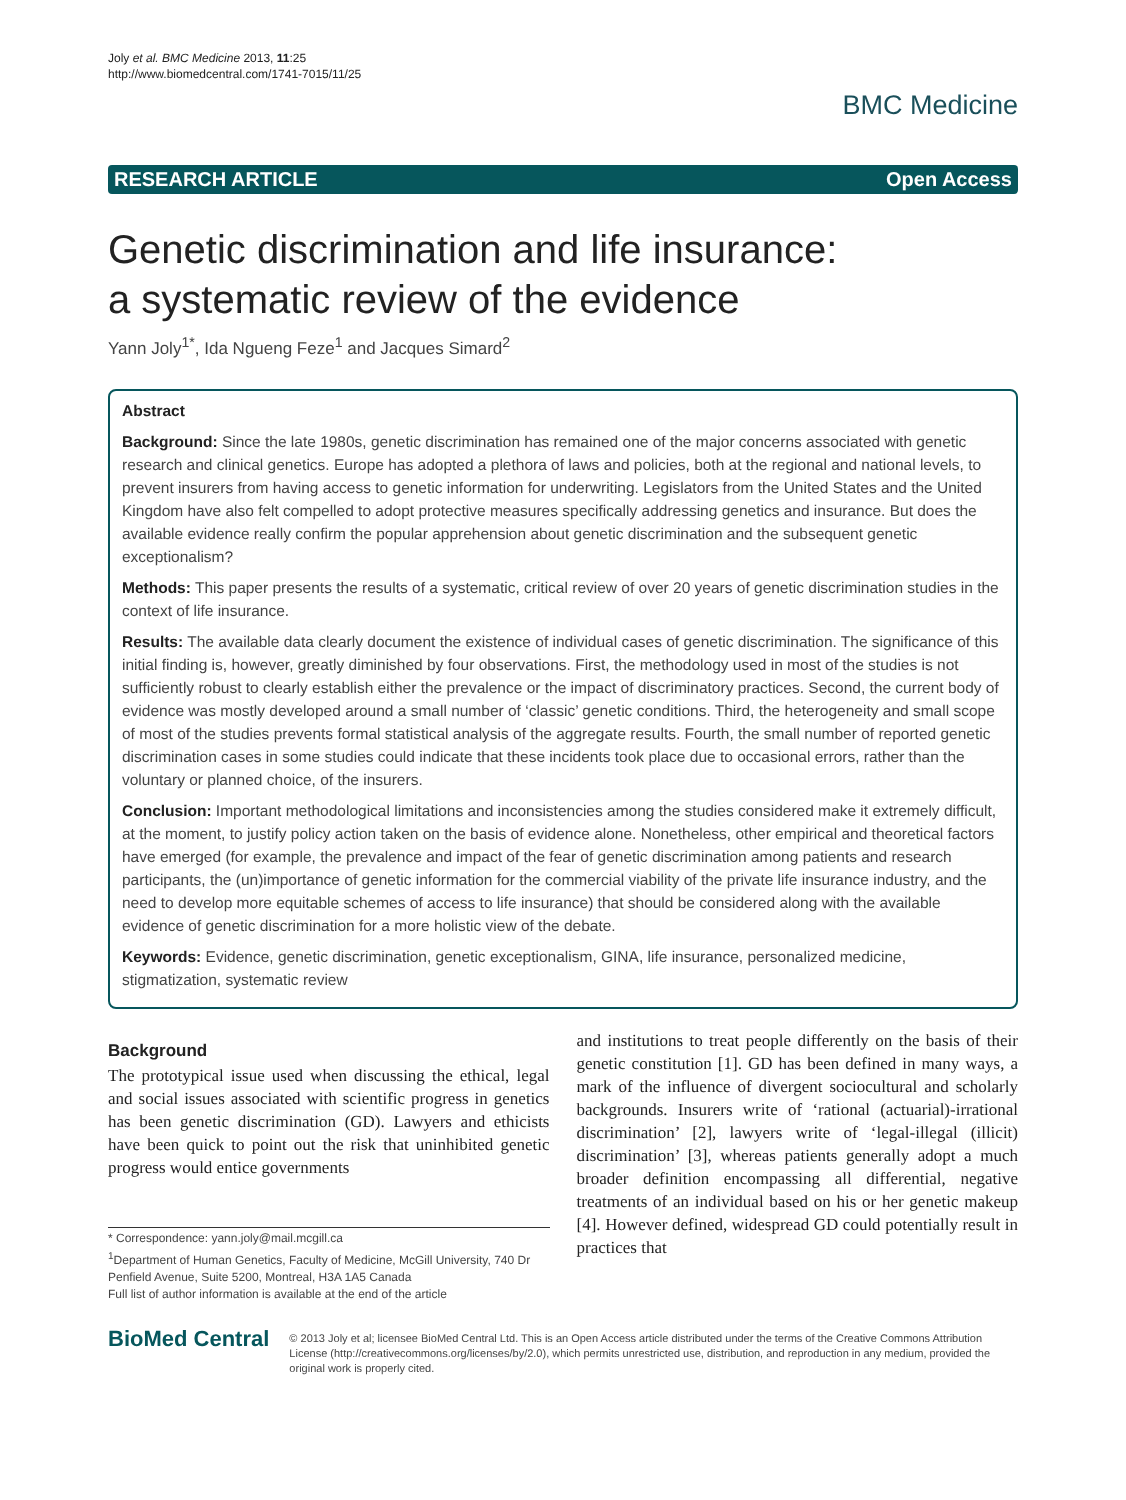Joly et al. BMC Medicine 2013, 11:25
http://www.biomedcentral.com/1741-7015/11/25
BMC Medicine
RESEARCH ARTICLE Open Access
Genetic discrimination and life insurance:
a systematic review of the evidence
Yann Joly<sup>1*</sup>, Ida Ngueng Feze<sup>1</sup> and Jacques Simard<sup>2</sup>
Abstract
Background: Since the late 1980s, genetic discrimination has remained one of the major concerns associated with genetic research and clinical genetics. Europe has adopted a plethora of laws and policies, both at the regional and national levels, to prevent insurers from having access to genetic information for underwriting. Legislators from the United States and the United Kingdom have also felt compelled to adopt protective measures specifically addressing genetics and insurance. But does the available evidence really confirm the popular apprehension about genetic discrimination and the subsequent genetic exceptionalism?
Methods: This paper presents the results of a systematic, critical review of over 20 years of genetic discrimination studies in the context of life insurance.
Results: The available data clearly document the existence of individual cases of genetic discrimination. The significance of this initial finding is, however, greatly diminished by four observations. First, the methodology used in most of the studies is not sufficiently robust to clearly establish either the prevalence or the impact of discriminatory practices. Second, the current body of evidence was mostly developed around a small number of ‘classic’ genetic conditions. Third, the heterogeneity and small scope of most of the studies prevents formal statistical analysis of the aggregate results. Fourth, the small number of reported genetic discrimination cases in some studies could indicate that these incidents took place due to occasional errors, rather than the voluntary or planned choice, of the insurers.
Conclusion: Important methodological limitations and inconsistencies among the studies considered make it extremely difficult, at the moment, to justify policy action taken on the basis of evidence alone. Nonetheless, other empirical and theoretical factors have emerged (for example, the prevalence and impact of the fear of genetic discrimination among patients and research participants, the (un)importance of genetic information for the commercial viability of the private life insurance industry, and the need to develop more equitable schemes of access to life insurance) that should be considered along with the available evidence of genetic discrimination for a more holistic view of the debate.
Keywords: Evidence, genetic discrimination, genetic exceptionalism, GINA, life insurance, personalized medicine, stigmatization, systematic review
Background
The prototypical issue used when discussing the ethical, legal and social issues associated with scientific progress in genetics has been genetic discrimination (GD). Lawyers and ethicists have been quick to point out the risk that uninhibited genetic progress would entice governments
* Correspondence: yann.joly@mail.mcgill.ca
<sup>1</sup> Department of Human Genetics, Faculty of Medicine, McGill University, 740 Dr Penfield Avenue, Suite 5200, Montreal, H3A 1A5 Canada
Full list of author information is available at the end of the article
and institutions to treat people differently on the basis of their genetic constitution [1]. GD has been defined in many ways, a mark of the influence of divergent sociocultural and scholarly backgrounds. Insurers write of ‘rational (actuarial)-irrational discrimination’ [2], lawyers write of ‘legal-illegal (illicit) discrimination’ [3], whereas patients generally adopt a much broader definition encompassing all differential, negative treatments of an individual based on his or her genetic makeup [4]. However defined, widespread GD could potentially result in practices that
BioMed Central
© 2013 Joly et al; licensee BioMed Central Ltd. This is an Open Access article distributed under the terms of the Creative Commons Attribution License (http://creativecommons.org/licenses/by/2.0), which permits unrestricted use, distribution, and reproduction in any medium, provided the original work is properly cited.